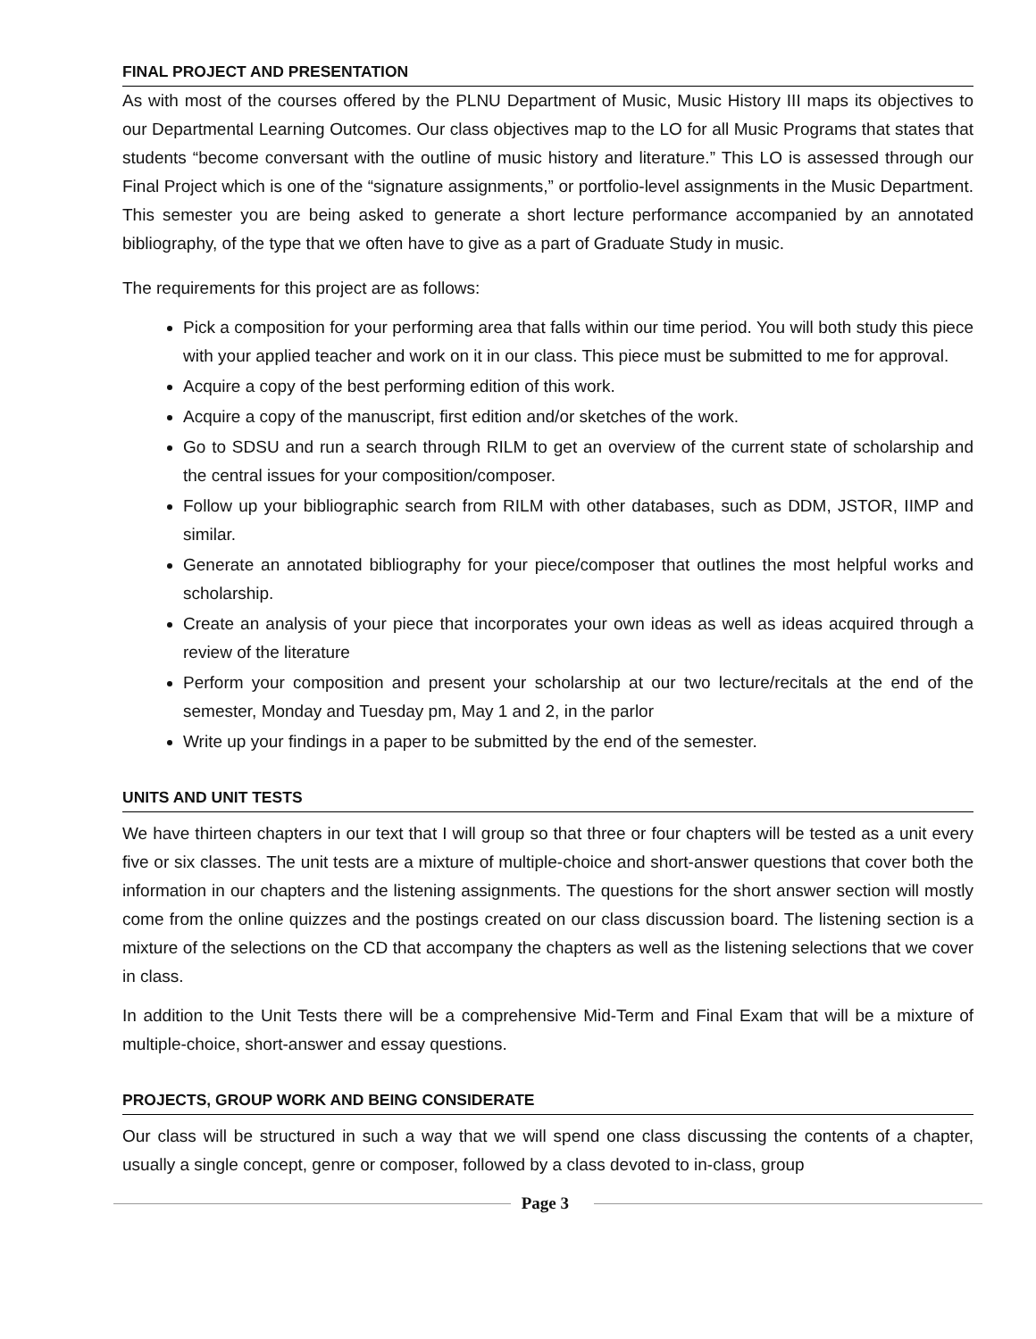FINAL PROJECT AND PRESENTATION
As with most of the courses offered by the PLNU Department of Music, Music History III maps its objectives to our Departmental Learning Outcomes. Our class objectives map to the LO for all Music Programs that states that students “become conversant with the outline of music history and literature.” This LO is assessed through our Final Project which is one of the “signature assignments,” or portfolio-level assignments in the Music Department. This semester you are being asked to generate a short lecture performance accompanied by an annotated bibliography, of the type that we often have to give as a part of Graduate Study in music.
The requirements for this project are as follows:
Pick a composition for your performing area that falls within our time period. You will both study this piece with your applied teacher and work on it in our class. This piece must be submitted to me for approval.
Acquire a copy of the best performing edition of this work.
Acquire a copy of the manuscript, first edition and/or sketches of the work.
Go to SDSU and run a search through RILM to get an overview of the current state of scholarship and the central issues for your composition/composer.
Follow up your bibliographic search from RILM with other databases, such as DDM, JSTOR, IIMP and similar.
Generate an annotated bibliography for your piece/composer that outlines the most helpful works and scholarship.
Create an analysis of your piece that incorporates your own ideas as well as ideas acquired through a review of the literature
Perform your composition and present your scholarship at our two lecture/recitals at the end of the semester, Monday and Tuesday pm, May 1 and 2, in the parlor
Write up your findings in a paper to be submitted by the end of the semester.
UNITS AND UNIT TESTS
We have thirteen chapters in our text that I will group so that three or four chapters will be tested as a unit every five or six classes. The unit tests are a mixture of multiple-choice and short-answer questions that cover both the information in our chapters and the listening assignments. The questions for the short answer section will mostly come from the online quizzes and the postings created on our class discussion board. The listening section is a mixture of the selections on the CD that accompany the chapters as well as the listening selections that we cover in class.
In addition to the Unit Tests there will be a comprehensive Mid-Term and Final Exam that will be a mixture of multiple-choice, short-answer and essay questions.
PROJECTS, GROUP WORK AND BEING CONSIDERATE
Our class will be structured in such a way that we will spend one class discussing the contents of a chapter, usually a single concept, genre or composer, followed by a class devoted to in-class, group
Page 3